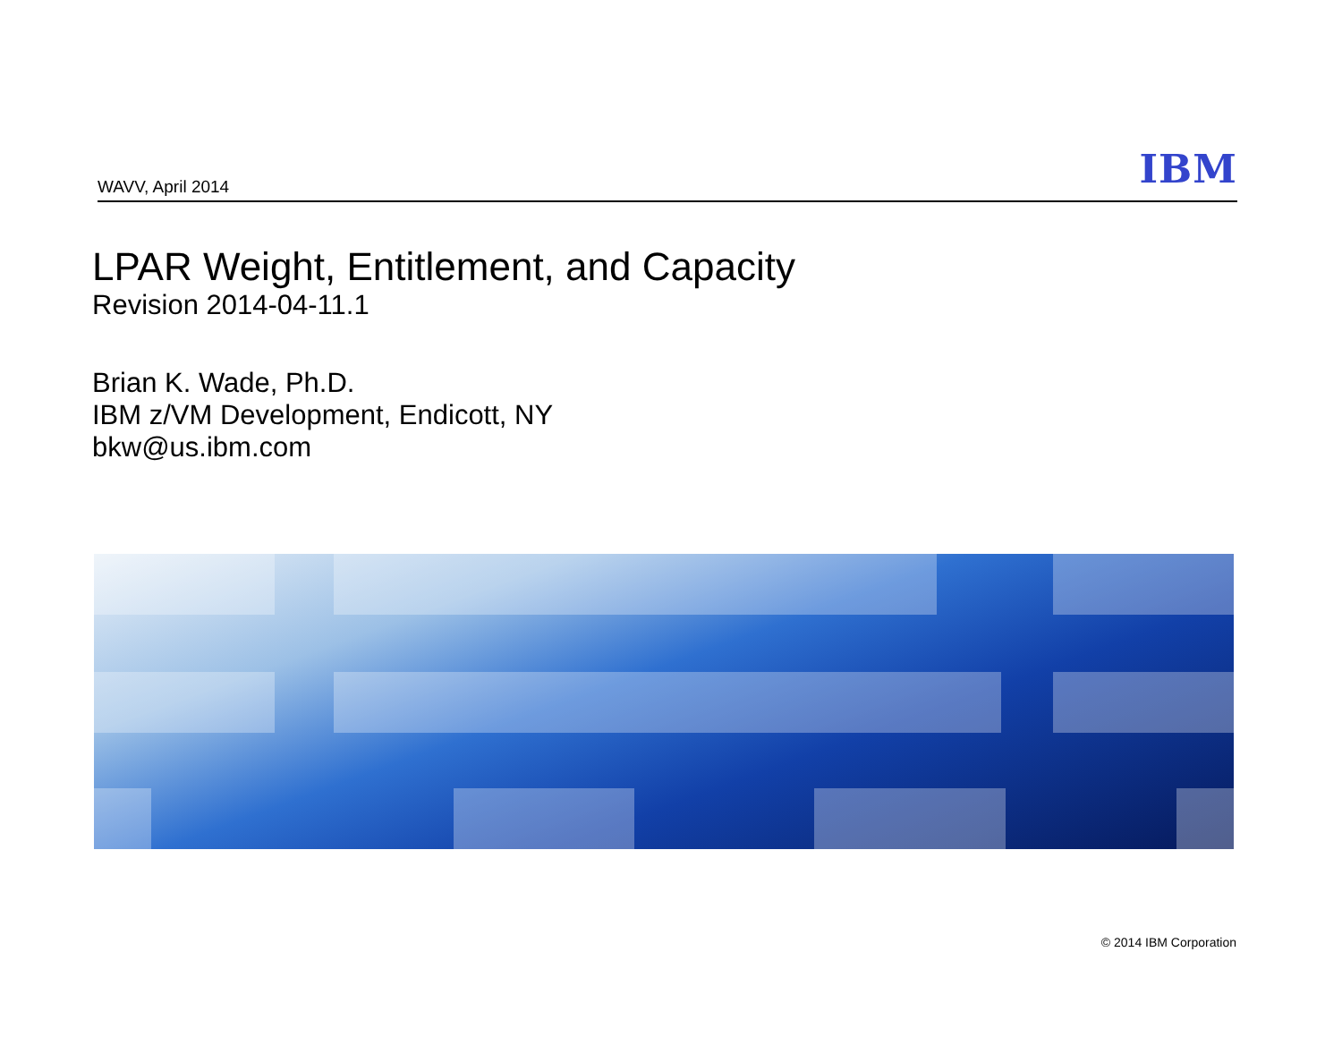WAVV, April 2014 IBM
LPAR Weight, Entitlement, and Capacity
Revision 2014-04-11.1
Brian K. Wade, Ph.D.
IBM z/VM Development, Endicott, NY
bkw@us.ibm.com
© 2014 IBM Corporation